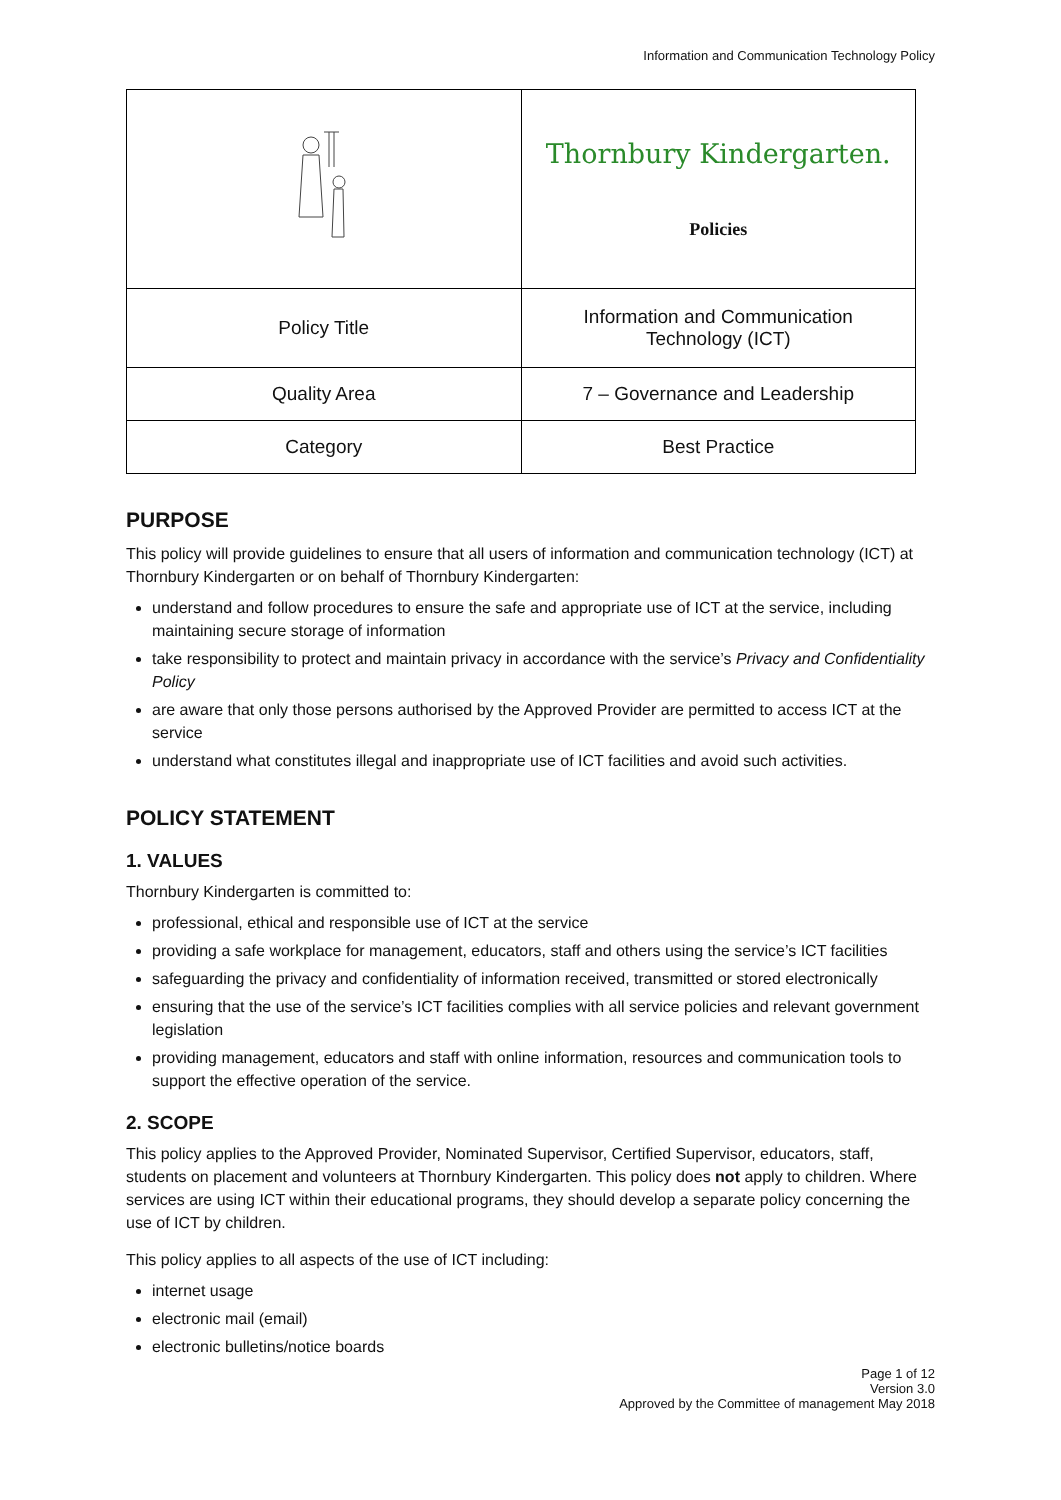Information and Communication Technology Policy
| | Thornbury Kindergarten. Policies |
| Policy Title | Information and Communication Technology (ICT) |
| Quality Area | 7 – Governance and Leadership |
| Category | Best Practice |
PURPOSE
This policy will provide guidelines to ensure that all users of information and communication technology (ICT) at Thornbury Kindergarten or on behalf of Thornbury Kindergarten:
understand and follow procedures to ensure the safe and appropriate use of ICT at the service, including maintaining secure storage of information
take responsibility to protect and maintain privacy in accordance with the service’s Privacy and Confidentiality Policy
are aware that only those persons authorised by the Approved Provider are permitted to access ICT at the service
understand what constitutes illegal and inappropriate use of ICT facilities and avoid such activities.
POLICY STATEMENT
1. VALUES
Thornbury Kindergarten is committed to:
professional, ethical and responsible use of ICT at the service
providing a safe workplace for management, educators, staff and others using the service’s ICT facilities
safeguarding the privacy and confidentiality of information received, transmitted or stored electronically
ensuring that the use of the service’s ICT facilities complies with all service policies and relevant government legislation
providing management, educators and staff with online information, resources and communication tools to support the effective operation of the service.
2. SCOPE
This policy applies to the Approved Provider, Nominated Supervisor, Certified Supervisor, educators, staff, students on placement and volunteers at Thornbury Kindergarten. This policy does not apply to children. Where services are using ICT within their educational programs, they should develop a separate policy concerning the use of ICT by children.
This policy applies to all aspects of the use of ICT including:
internet usage
electronic mail (email)
electronic bulletins/notice boards
Page 1 of 12
Version 3.0
Approved by the Committee of management May 2018